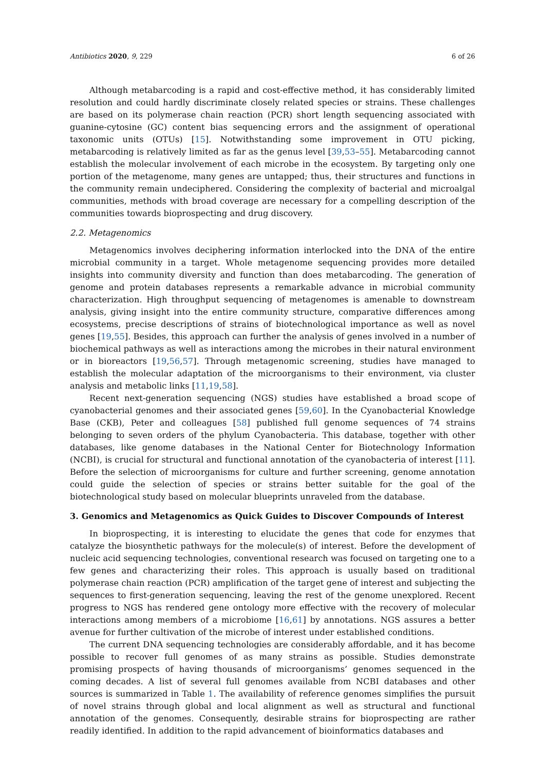Antibiotics 2020, 9, 229 6 of 26
Although metabarcoding is a rapid and cost-effective method, it has considerably limited resolution and could hardly discriminate closely related species or strains. These challenges are based on its polymerase chain reaction (PCR) short length sequencing associated with guanine-cytosine (GC) content bias sequencing errors and the assignment of operational taxonomic units (OTUs) [15]. Notwithstanding some improvement in OTU picking, metabarcoding is relatively limited as far as the genus level [39,53–55]. Metabarcoding cannot establish the molecular involvement of each microbe in the ecosystem. By targeting only one portion of the metagenome, many genes are untapped; thus, their structures and functions in the community remain undeciphered. Considering the complexity of bacterial and microalgal communities, methods with broad coverage are necessary for a compelling description of the communities towards bioprospecting and drug discovery.
2.2. Metagenomics
Metagenomics involves deciphering information interlocked into the DNA of the entire microbial community in a target. Whole metagenome sequencing provides more detailed insights into community diversity and function than does metabarcoding. The generation of genome and protein databases represents a remarkable advance in microbial community characterization. High throughput sequencing of metagenomes is amenable to downstream analysis, giving insight into the entire community structure, comparative differences among ecosystems, precise descriptions of strains of biotechnological importance as well as novel genes [19,55]. Besides, this approach can further the analysis of genes involved in a number of biochemical pathways as well as interactions among the microbes in their natural environment or in bioreactors [19,56,57]. Through metagenomic screening, studies have managed to establish the molecular adaptation of the microorganisms to their environment, via cluster analysis and metabolic links [11,19,58].
Recent next-generation sequencing (NGS) studies have established a broad scope of cyanobacterial genomes and their associated genes [59,60]. In the Cyanobacterial Knowledge Base (CKB), Peter and colleagues [58] published full genome sequences of 74 strains belonging to seven orders of the phylum Cyanobacteria. This database, together with other databases, like genome databases in the National Center for Biotechnology Information (NCBI), is crucial for structural and functional annotation of the cyanobacteria of interest [11]. Before the selection of microorganisms for culture and further screening, genome annotation could guide the selection of species or strains better suitable for the goal of the biotechnological study based on molecular blueprints unraveled from the database.
3. Genomics and Metagenomics as Quick Guides to Discover Compounds of Interest
In bioprospecting, it is interesting to elucidate the genes that code for enzymes that catalyze the biosynthetic pathways for the molecule(s) of interest. Before the development of nucleic acid sequencing technologies, conventional research was focused on targeting one to a few genes and characterizing their roles. This approach is usually based on traditional polymerase chain reaction (PCR) amplification of the target gene of interest and subjecting the sequences to first-generation sequencing, leaving the rest of the genome unexplored. Recent progress to NGS has rendered gene ontology more effective with the recovery of molecular interactions among members of a microbiome [16,61] by annotations. NGS assures a better avenue for further cultivation of the microbe of interest under established conditions.
The current DNA sequencing technologies are considerably affordable, and it has become possible to recover full genomes of as many strains as possible. Studies demonstrate promising prospects of having thousands of microorganisms’ genomes sequenced in the coming decades. A list of several full genomes available from NCBI databases and other sources is summarized in Table 1. The availability of reference genomes simplifies the pursuit of novel strains through global and local alignment as well as structural and functional annotation of the genomes. Consequently, desirable strains for bioprospecting are rather readily identified. In addition to the rapid advancement of bioinformatics databases and